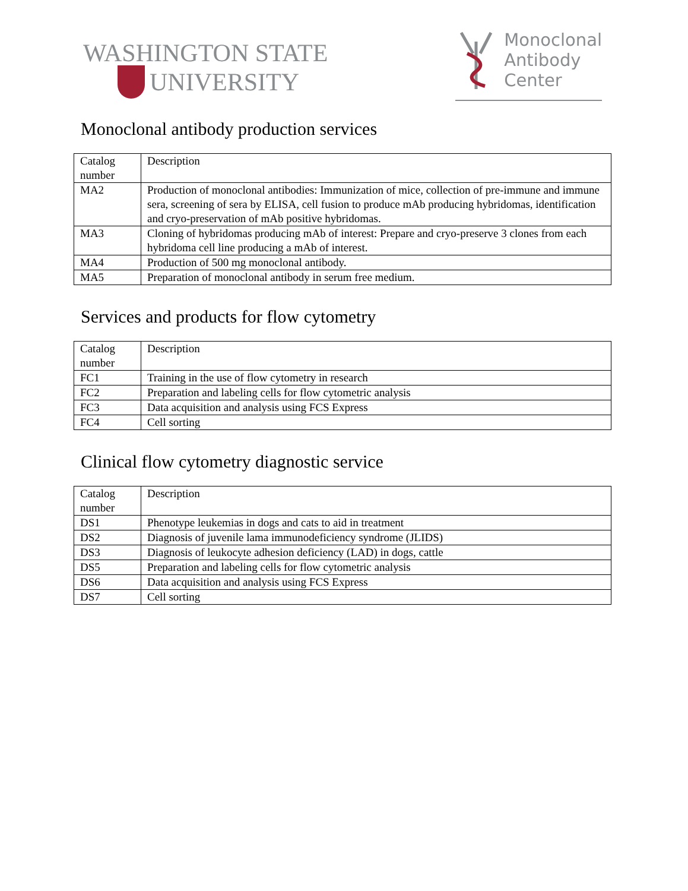WASHINGTON STATE
UNIVERSITY
Monoclonal
Antibody
Center
Monoclonal antibody production services
| Catalog number | Description |
| MA2 | Production of monoclonal antibodies: Immunization of mice, collection of pre-immune and immune sera, screening of sera by ELISA, cell fusion to produce mAb producing hybridomas, identification and cryo-preservation of mAb positive hybridomas. |
| MA3 | Cloning of hybridomas producing mAb of interest: Prepare and cryo-preserve 3 clones from each hybridoma cell line producing a mAb of interest. |
| MA4 | Production of 500 mg monoclonal antibody. |
| MA5 | Preparation of monoclonal antibody in serum free medium. |
Services and products for flow cytometry
| Catalog number | Description |
| FC1 | Training in the use of flow cytometry in research |
| FC2 | Preparation and labeling cells for flow cytometric analysis |
| FC3 | Data acquisition and analysis using FCS Express |
| FC4 | Cell sorting |
Clinical flow cytometry diagnostic service
| Catalog number | Description |
| DS1 | Phenotype leukemias in dogs and cats to aid in treatment |
| DS2 | Diagnosis of juvenile lama immunodeficiency syndrome (JLIDS) |
| DS3 | Diagnosis of leukocyte adhesion deficiency (LAD) in dogs, cattle |
| DS5 | Preparation and labeling cells for flow cytometric analysis |
| DS6 | Data acquisition and analysis using FCS Express |
| DS7 | Cell sorting |